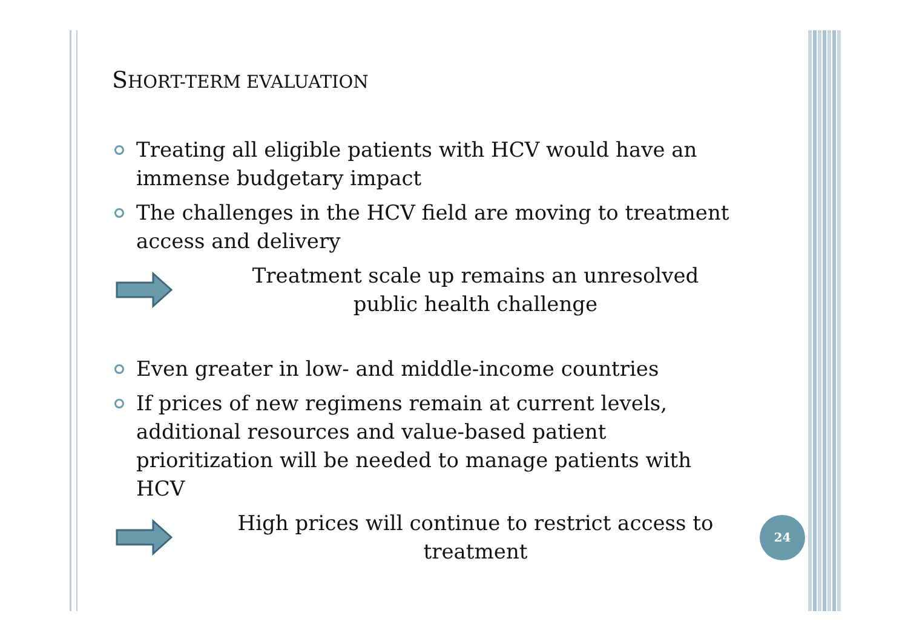SHORT-TERM EVALUATION
Treating all eligible patients with HCV would have an immense budgetary impact
The challenges in the HCV field are moving to treatment access and delivery
Treatment scale up remains an unresolved
public health challenge
Even greater in low- and middle-income countries
If prices of new regimens remain at current levels, additional resources and value-based patient prioritization will be needed to manage patients with HCV
High prices will continue to restrict access to
treatment
24